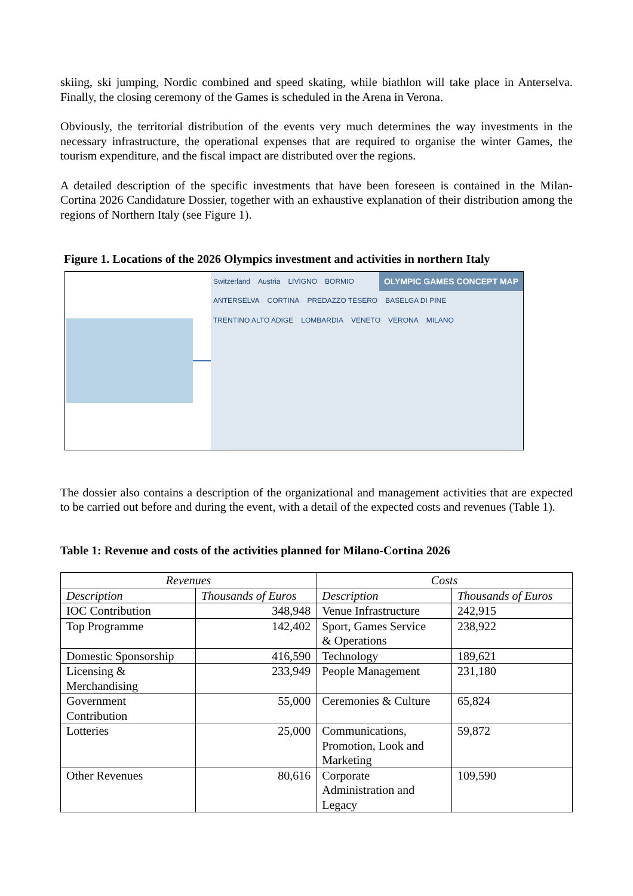skiing, ski jumping, Nordic combined and speed skating, while biathlon will take place in Anterselva. Finally, the closing ceremony of the Games is scheduled in the Arena in Verona.
Obviously, the territorial distribution of the events very much determines the way investments in the necessary infrastructure, the operational expenses that are required to organise the winter Games, the tourism expenditure, and the fiscal impact are distributed over the regions.
A detailed description of the specific investments that have been foreseen is contained in the Milan-Cortina 2026 Candidature Dossier, together with an exhaustive explanation of their distribution among the regions of Northern Italy (see Figure 1).
Figure 1. Locations of the 2026 Olympics investment and activities in northern Italy
OLYMPIC GAMES CONCEPT MAP Switzerland Austria LIVIGNO BORMIO ANTERSELVA CORTINA PREDAZZO TESERO BASELGA DI PINE TRENTINO ALTO ADIGE LOMBARDIA VENETO VERONA MILANO
The dossier also contains a description of the organizational and management activities that are expected to be carried out before and during the event, with a detail of the expected costs and revenues (Table 1).
Table 1: Revenue and costs of the activities planned for Milano-Cortina 2026
| Revenues | | Costs | |
| Description | Thousands of Euros | Description | Thousands of Euros |
| IOC Contribution | 348,948 | Venue Infrastructure | 242,915 |
| Top Programme | 142,402 | Sport, Games Service & Operations | 238,922 |
| Domestic Sponsorship | 416,590 | Technology | 189,621 |
| Licensing & Merchandising | 233,949 | People Management | 231,180 |
| Government Contribution | 55,000 | Ceremonies & Culture | 65,824 |
| Lotteries | 25,000 | Communications, Promotion, Look and Marketing | 59,872 |
| Other Revenues | 80,616 | Corporate Administration and Legacy | 109,590 |